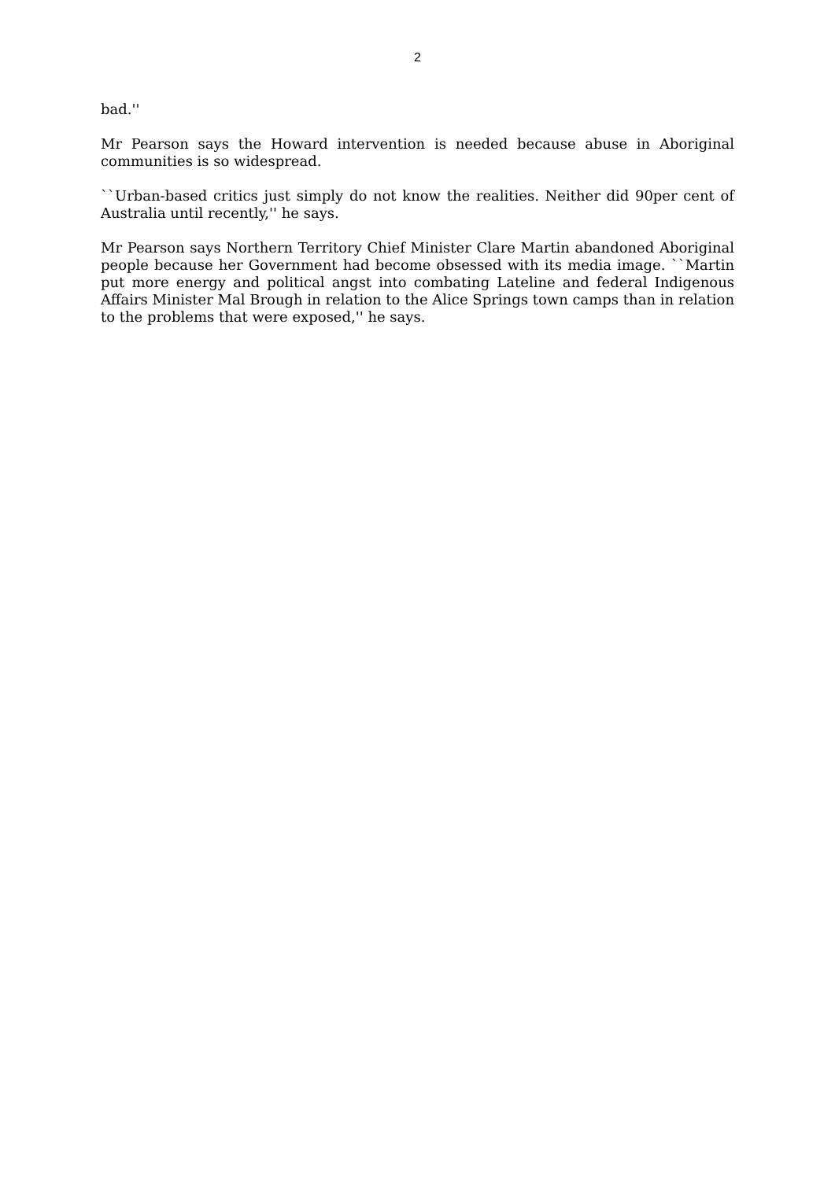2
bad.''
Mr Pearson says the Howard intervention is needed because abuse in Aboriginal communities is so widespread.
``Urban-based critics just simply do not know the realities. Neither did 90per cent of Australia until recently,'' he says.
Mr Pearson says Northern Territory Chief Minister Clare Martin abandoned Aboriginal people because her Government had become obsessed with its media image. ``Martin put more energy and political angst into combating Lateline and federal Indigenous Affairs Minister Mal Brough in relation to the Alice Springs town camps than in relation to the problems that were exposed,'' he says.